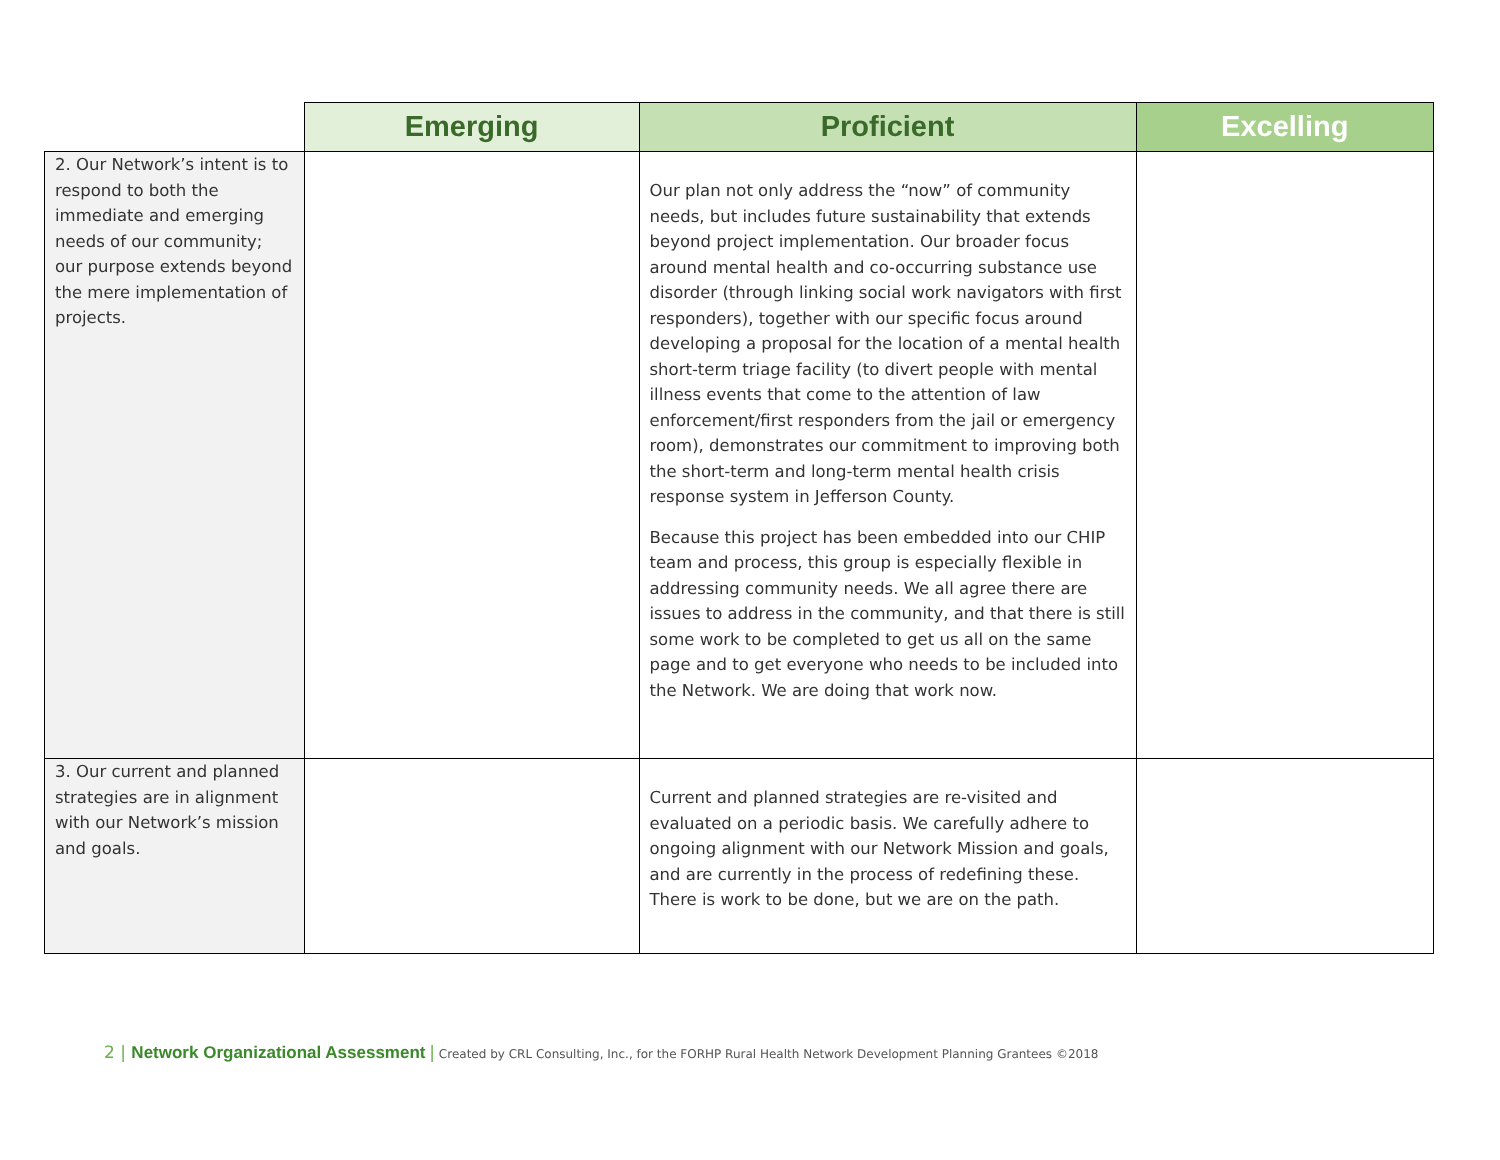| | Emerging | Proficient | Excelling |
| --- | --- | --- | --- |
| 2. Our Network’s intent is to respond to both the immediate and emerging needs of our community; our purpose extends beyond the mere implementation of projects. | | Our plan not only address the “now” of community needs, but includes future sustainability that extends beyond project implementation. Our broader focus around mental health and co-occurring substance use disorder (through linking social work navigators with first responders), together with our specific focus around developing a proposal for the location of a mental health short-term triage facility (to divert people with mental illness events that come to the attention of law enforcement/first responders from the jail or emergency room), demonstrates our commitment to improving both the short-term and long-term mental health crisis response system in Jefferson County. Because this project has been embedded into our CHIP team and process, this group is especially flexible in addressing community needs. We all agree there are issues to address in the community, and that there is still some work to be completed to get us all on the same page and to get everyone who needs to be included into the Network. We are doing that work now. | |
| 3. Our current and planned strategies are in alignment with our Network’s mission and goals. | | Current and planned strategies are re-visited and evaluated on a periodic basis. We carefully adhere to ongoing alignment with our Network Mission and goals, and are currently in the process of redefining these. There is work to be done, but we are on the path. | |
2 | Network Organizational Assessment | Created by CRL Consulting, Inc., for the FORHP Rural Health Network Development Planning Grantees ©2018